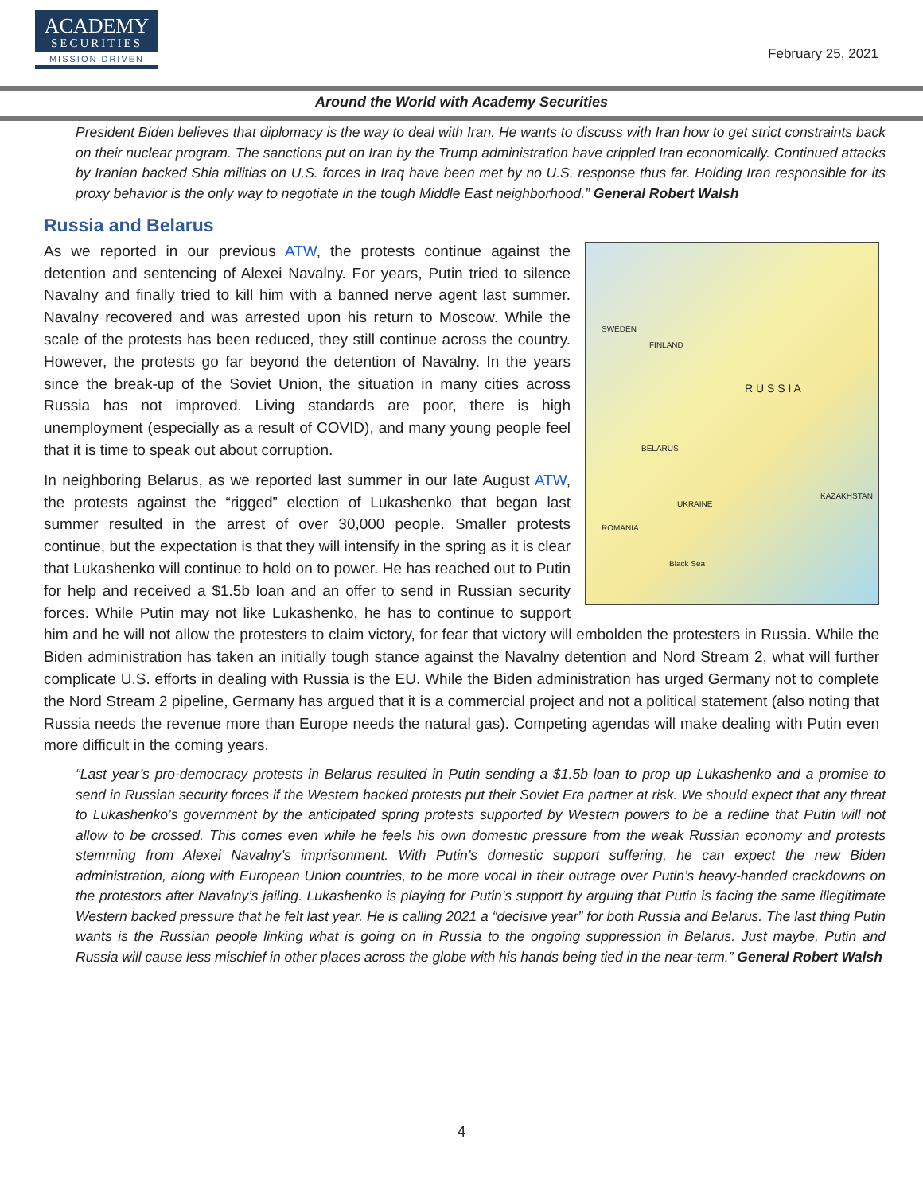ACADEMY
SECURITIES
MISSION DRIVEN
February 25, 2021
Around the World with Academy Securities
President Biden believes that diplomacy is the way to deal with Iran. He wants to discuss with Iran how to get strict constraints back on their nuclear program. The sanctions put on Iran by the Trump administration have crippled Iran economically. Continued attacks by Iranian backed Shia militias on U.S. forces in Iraq have been met by no U.S. response thus far. Holding Iran responsible for its proxy behavior is the only way to negotiate in the tough Middle East neighborhood.” General Robert Walsh
Russia and Belarus
R U S S I A
SWEDEN
FINLAND
BELARUS
UKRAINE
KAZAKHSTAN
ROMANIA
Black Sea
As we reported in our previous ATW, the protests continue against the detention and sentencing of Alexei Navalny. For years, Putin tried to silence Navalny and finally tried to kill him with a banned nerve agent last summer. Navalny recovered and was arrested upon his return to Moscow. While the scale of the protests has been reduced, they still continue across the country. However, the protests go far beyond the detention of Navalny. In the years since the break-up of the Soviet Union, the situation in many cities across Russia has not improved. Living standards are poor, there is high unemployment (especially as a result of COVID), and many young people feel that it is time to speak out about corruption.
In neighboring Belarus, as we reported last summer in our late August ATW, the protests against the “rigged” election of Lukashenko that began last summer resulted in the arrest of over 30,000 people. Smaller protests continue, but the expectation is that they will intensify in the spring as it is clear that Lukashenko will continue to hold on to power. He has reached out to Putin for help and received a $1.5b loan and an offer to send in Russian security forces. While Putin may not like Lukashenko, he has to continue to support him and he will not allow the protesters to claim victory, for fear that victory will embolden the protesters in Russia. While the Biden administration has taken an initially tough stance against the Navalny detention and Nord Stream 2, what will further complicate U.S. efforts in dealing with Russia is the EU. While the Biden administration has urged Germany not to complete the Nord Stream 2 pipeline, Germany has argued that it is a commercial project and not a political statement (also noting that Russia needs the revenue more than Europe needs the natural gas). Competing agendas will make dealing with Putin even more difficult in the coming years.
“Last year’s pro-democracy protests in Belarus resulted in Putin sending a $1.5b loan to prop up Lukashenko and a promise to send in Russian security forces if the Western backed protests put their Soviet Era partner at risk. We should expect that any threat to Lukashenko’s government by the anticipated spring protests supported by Western powers to be a redline that Putin will not allow to be crossed. This comes even while he feels his own domestic pressure from the weak Russian economy and protests stemming from Alexei Navalny’s imprisonment. With Putin’s domestic support suffering, he can expect the new Biden administration, along with European Union countries, to be more vocal in their outrage over Putin’s heavy-handed crackdowns on the protestors after Navalny’s jailing. Lukashenko is playing for Putin’s support by arguing that Putin is facing the same illegitimate Western backed pressure that he felt last year. He is calling 2021 a “decisive year” for both Russia and Belarus. The last thing Putin wants is the Russian people linking what is going on in Russia to the ongoing suppression in Belarus. Just maybe, Putin and Russia will cause less mischief in other places across the globe with his hands being tied in the near-term.” General Robert Walsh
4